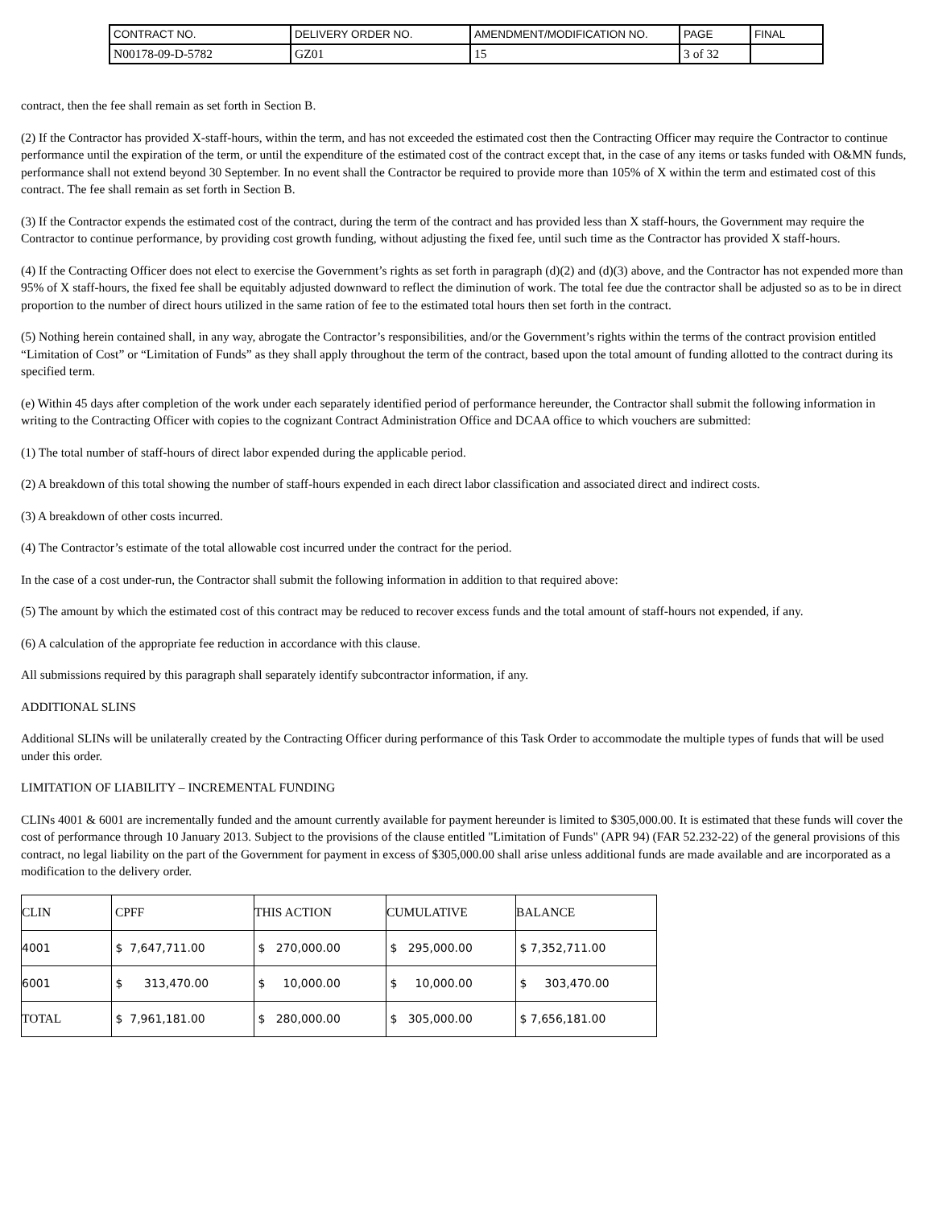| CONTRACT NO. | DELIVERY ORDER NO. | AMENDMENT/MODIFICATION NO. | PAGE | FINAL |
| N00178-09-D-5782 | GZ01 | 15 | 3 of 32 | |
contract, then the fee shall remain as set forth in Section B.
(2) If the Contractor has provided X-staff-hours, within the term, and has not exceeded the estimated cost then the Contracting Officer may require the Contractor to continue performance until the expiration of the term, or until the expenditure of the estimated cost of the contract except that, in the case of any items or tasks funded with O&MN funds, performance shall not extend beyond 30 September. In no event shall the Contractor be required to provide more than 105% of X within the term and estimated cost of this contract. The fee shall remain as set forth in Section B.
(3) If the Contractor expends the estimated cost of the contract, during the term of the contract and has provided less than X staff-hours, the Government may require the Contractor to continue performance, by providing cost growth funding, without adjusting the fixed fee, until such time as the Contractor has provided X staff-hours.
(4) If the Contracting Officer does not elect to exercise the Government’s rights as set forth in paragraph (d)(2) and (d)(3) above, and the Contractor has not expended more than 95% of X staff-hours, the fixed fee shall be equitably adjusted downward to reflect the diminution of work. The total fee due the contractor shall be adjusted so as to be in direct proportion to the number of direct hours utilized in the same ration of fee to the estimated total hours then set forth in the contract.
(5) Nothing herein contained shall, in any way, abrogate the Contractor’s responsibilities, and/or the Government’s rights within the terms of the contract provision entitled “Limitation of Cost” or “Limitation of Funds” as they shall apply throughout the term of the contract, based upon the total amount of funding allotted to the contract during its specified term.
(e) Within 45 days after completion of the work under each separately identified period of performance hereunder, the Contractor shall submit the following information in writing to the Contracting Officer with copies to the cognizant Contract Administration Office and DCAA office to which vouchers are submitted:
(1) The total number of staff-hours of direct labor expended during the applicable period.
(2) A breakdown of this total showing the number of staff-hours expended in each direct labor classification and associated direct and indirect costs.
(3) A breakdown of other costs incurred.
(4) The Contractor’s estimate of the total allowable cost incurred under the contract for the period.
In the case of a cost under-run, the Contractor shall submit the following information in addition to that required above:
(5) The amount by which the estimated cost of this contract may be reduced to recover excess funds and the total amount of staff-hours not expended, if any.
(6) A calculation of the appropriate fee reduction in accordance with this clause.
All submissions required by this paragraph shall separately identify subcontractor information, if any.
ADDITIONAL SLINS
Additional SLINs will be unilaterally created by the Contracting Officer during performance of this Task Order to accommodate the multiple types of funds that will be used under this order.
LIMITATION OF LIABILITY – INCREMENTAL FUNDING
CLINs 4001 & 6001 are incrementally funded and the amount currently available for payment hereunder is limited to $305,000.00. It is estimated that these funds will cover the cost of performance through 10 January 2013. Subject to the provisions of the clause entitled "Limitation of Funds" (APR 94) (FAR 52.232-22) of the general provisions of this contract, no legal liability on the part of the Government for payment in excess of $305,000.00 shall arise unless additional funds are made available and are incorporated as a modification to the delivery order.
| CLIN | CPFF | THIS ACTION | CUMULATIVE | BALANCE |
| 4001 | $ 7,647,711.00 | $ 270,000.00 | $ 295,000.00 | $ 7,352,711.00 |
| 6001 | $ 313,470.00 | $ 10,000.00 | $ 10,000.00 | $ 303,470.00 |
| TOTAL | $ 7,961,181.00 | $ 280,000.00 | $ 305,000.00 | $ 7,656,181.00 |